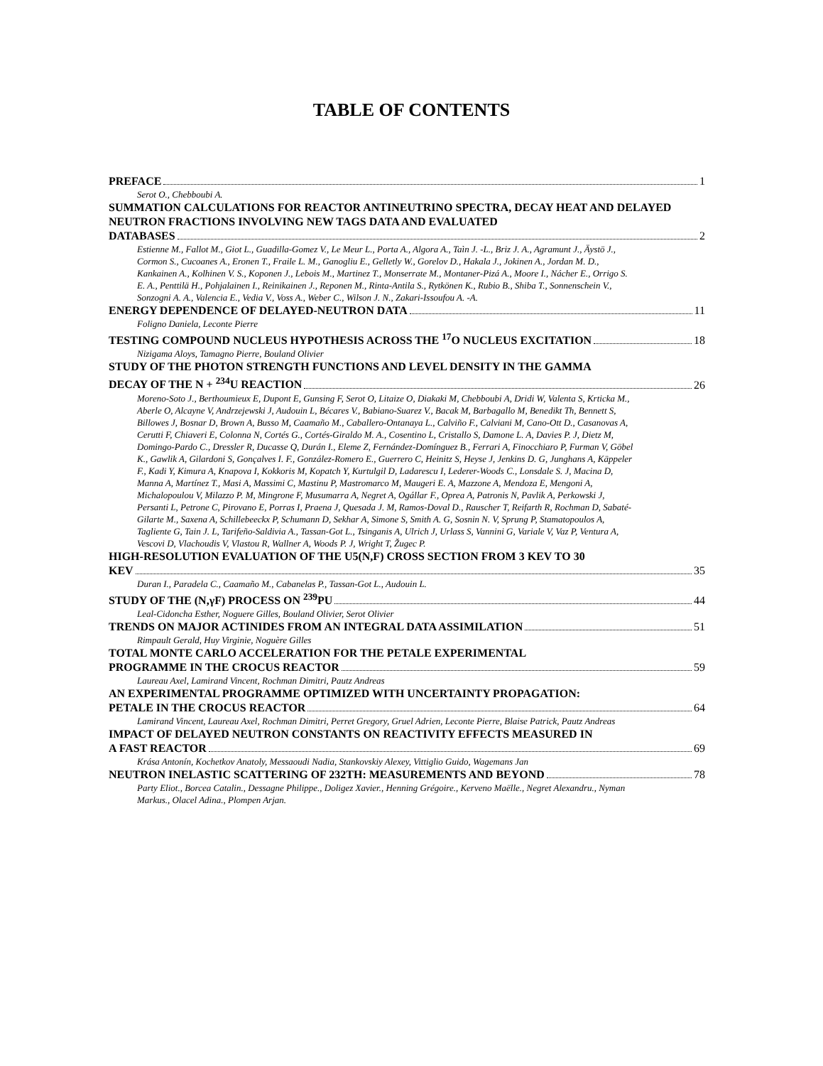TABLE OF CONTENTS
PREFACE 1
Serot O., Chebboubi A.
SUMMATION CALCULATIONS FOR REACTOR ANTINEUTRINO SPECTRA, DECAY HEAT AND DELAYED NEUTRON FRACTIONS INVOLVING NEW TAGS DATA AND EVALUATED
DATABASES 2
Estienne M., Fallot M., Giot L., Guadilla-Gomez V., Le Meur L., Porta A., Algora A., Taìn J. -L., Briz J. A., Agramunt J., Äystö J., Cormon S., Cucoanes A., Eronen T., Fraile L. M., Ganogliu E., Gelletly W., Gorelov D., Hakala J., Jokinen A., Jordan M. D., Kankainen A., Kolhinen V. S., Koponen J., Lebois M., Martinez T., Monserrate M., Montaner-Pizá A., Moore I., Nácher E., Orrigo S. E. A., Penttilä H., Pohjalainen I., Reinikainen J., Reponen M., Rinta-Antila S., Rytkönen K., Rubio B., Shiba T., Sonnenschein V., Sonzogni A. A., Valencia E., Vedia V., Voss A., Weber C., Wilson J. N., Zakari-Issoufou A. -A.
ENERGY DEPENDENCE OF DELAYED-NEUTRON DATA 11
Foligno Daniela, Leconte Pierre
TESTING COMPOUND NUCLEUS HYPOTHESIS ACROSS THE <sup>17</sup>O NUCLEUS EXCITATION 18
Nizigama Aloys, Tamagno Pierre, Bouland Olivier
STUDY OF THE PHOTON STRENGTH FUNCTIONS AND LEVEL DENSITY IN THE GAMMA
DECAY OF THE N + <sup>234</sup>U REACTION 26
Moreno-Soto J., Berthoumieux E, Dupont E, Gunsing F, Serot O, Litaize O, Diakaki M, Chebboubi A, Dridi W, Valenta S, Krticka M., Aberle O, Alcayne V, Andrzejewski J, Audouin L, Bécares V., Babiano-Suarez V., Bacak M, Barbagallo M, Benedikt Th, Bennett S, Billowes J, Bosnar D, Brown A, Busso M, Caamaño M., Caballero-Ontanaya L., Calviño F., Calviani M, Cano-Ott D., Casanovas A, Cerutti F, Chiaveri E, Colonna N, Cortés G., Cortés-Giraldo M. A., Cosentino L, Cristallo S, Damone L. A, Davies P. J, Dietz M, Domingo-Pardo C., Dressler R, Ducasse Q, Durán I., Eleme Z, Fernández-Domínguez B., Ferrari A, Finocchiaro P, Furman V, Göbel K., Gawlik A, Gilardoni S, Gonçalves I. F., González-Romero E., Guerrero C, Heinitz S, Heyse J, Jenkins D. G, Junghans A, Käppeler F., Kadi Y, Kimura A, Knapova I, Kokkoris M, Kopatch Y, Kurtulgil D, Ladarescu I, Lederer-Woods C., Lonsdale S. J, Macina D, Manna A, Martínez T., Masi A, Massimi C, Mastinu P, Mastromarco M, Maugeri E. A, Mazzone A, Mendoza E, Mengoni A, Michalopoulou V, Milazzo P. M, Mingrone F, Musumarra A, Negret A, Ogállar F., Oprea A, Patronis N, Pavlik A, Perkowski J, Persanti L, Petrone C, Pirovano E, Porras I, Praena J, Quesada J. M, Ramos-Doval D., Rauscher T, Reifarth R, Rochman D, Sabaté-Gilarte M., Saxena A, Schillebeeckx P, Schumann D, Sekhar A, Simone S, Smith A. G, Sosnin N. V, Sprung P, Stamatopoulos A, Tagliente G, Tain J. L, Tarifeño-Saldivia A., Tassan-Got L., Tsinganis A, Ulrich J, Urlass S, Vannini G, Variale V, Vaz P, Ventura A, Vescovi D, Vlachoudis V, Vlastou R, Wallner A, Woods P. J, Wright T, Žugec P.
HIGH-RESOLUTION EVALUATION OF THE U5(N,F) CROSS SECTION FROM 3 KEV TO 30
KEV 35
Duran I., Paradela C., Caamaño M., Cabanelas P., Tassan-Got L., Audouin L.
STUDY OF THE (N,γF) PROCESS ON <sup>239</sup>PU 44
Leal-Cidoncha Esther, Noguere Gilles, Bouland Olivier, Serot Olivier
TRENDS ON MAJOR ACTINIDES FROM AN INTEGRAL DATA ASSIMILATION 51
Rimpault Gerald, Huy Virginie, Noguère Gilles
TOTAL MONTE CARLO ACCELERATION FOR THE PETALE EXPERIMENTAL
PROGRAMME IN THE CROCUS REACTOR 59
Laureau Axel, Lamirand Vincent, Rochman Dimitri, Pautz Andreas
AN EXPERIMENTAL PROGRAMME OPTIMIZED WITH UNCERTAINTY PROPAGATION:
PETALE IN THE CROCUS REACTOR 64
Lamirand Vincent, Laureau Axel, Rochman Dimitri, Perret Gregory, Gruel Adrien, Leconte Pierre, Blaise Patrick, Pautz Andreas
IMPACT OF DELAYED NEUTRON CONSTANTS ON REACTIVITY EFFECTS MEASURED IN
A FAST REACTOR 69
Krása Antonín, Kochetkov Anatoly, Messaoudi Nadia, Stankovskiy Alexey, Vittiglio Guido, Wagemans Jan
NEUTRON INELASTIC SCATTERING OF 232TH: MEASUREMENTS AND BEYOND 78
Party Eliot., Borcea Catalin., Dessagne Philippe., Doligez Xavier., Henning Grégoire., Kerveno Maëlle., Negret Alexandru., Nyman Markus., Olacel Adina., Plompen Arjan.